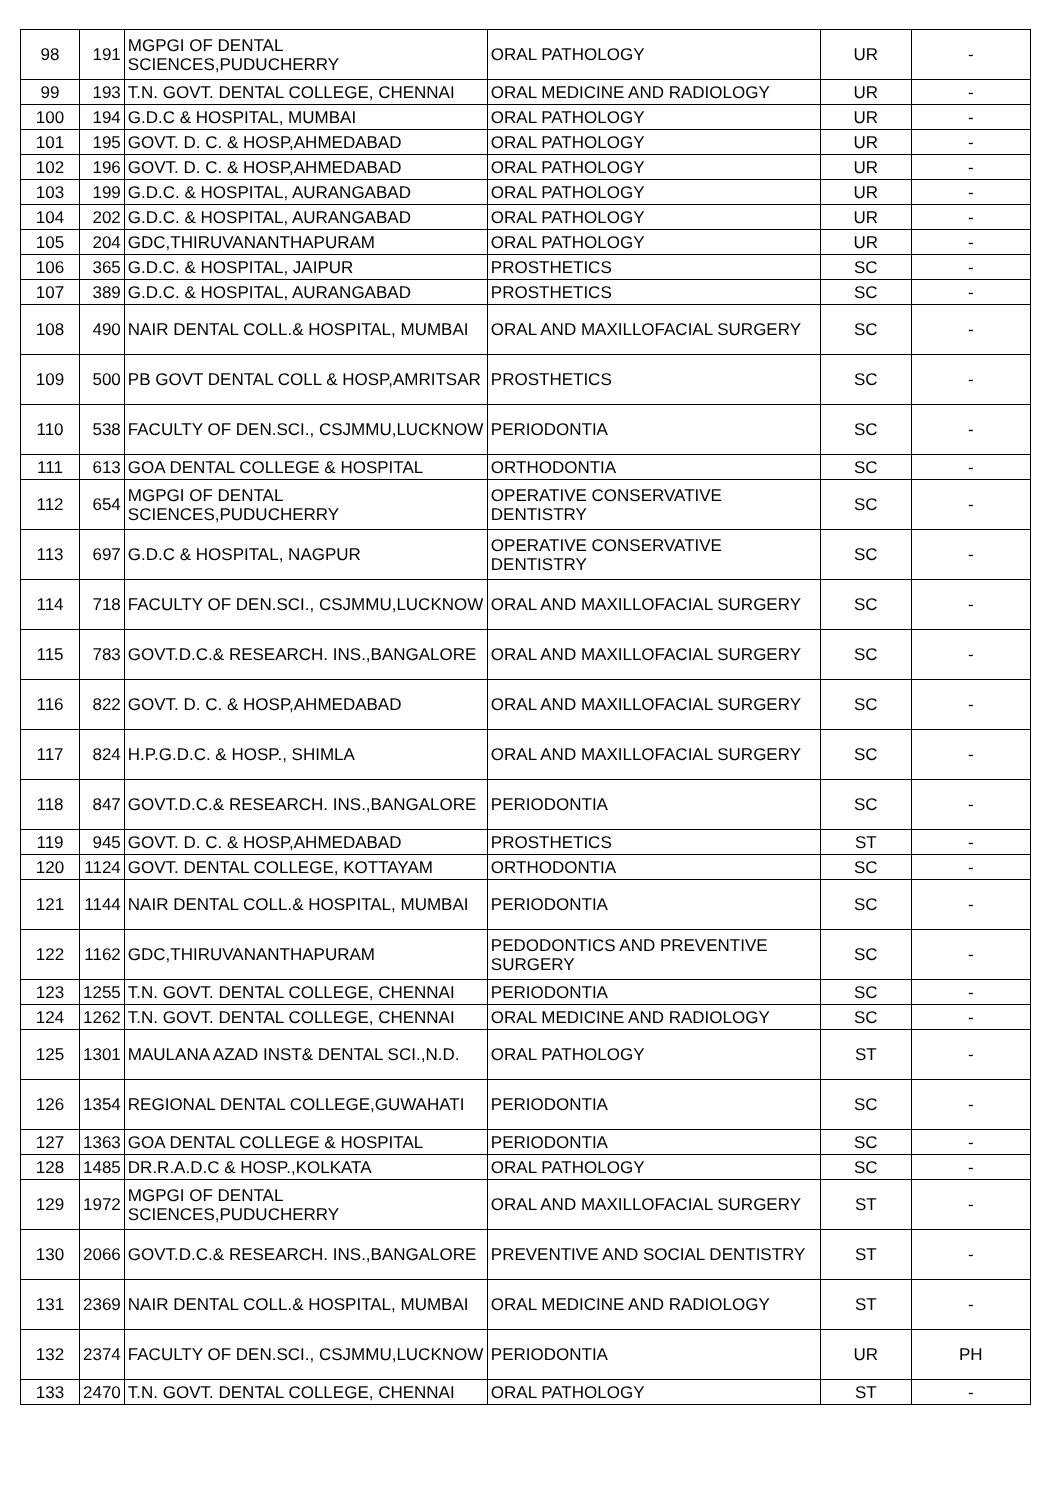| 98 | 191 | MGPGI OF DENTAL SCIENCES,PUDUCHERRY | ORAL PATHOLOGY | UR | - |
| 99 | 193 | T.N. GOVT. DENTAL COLLEGE, CHENNAI | ORAL MEDICINE AND RADIOLOGY | UR | - |
| 100 | 194 | G.D.C & HOSPITAL, MUMBAI | ORAL PATHOLOGY | UR | - |
| 101 | 195 | GOVT. D. C. & HOSP,AHMEDABAD | ORAL PATHOLOGY | UR | - |
| 102 | 196 | GOVT. D. C. & HOSP,AHMEDABAD | ORAL PATHOLOGY | UR | - |
| 103 | 199 | G.D.C. & HOSPITAL, AURANGABAD | ORAL PATHOLOGY | UR | - |
| 104 | 202 | G.D.C. & HOSPITAL, AURANGABAD | ORAL PATHOLOGY | UR | - |
| 105 | 204 | GDC,THIRUVANANTHAPURAM | ORAL PATHOLOGY | UR | - |
| 106 | 365 | G.D.C. & HOSPITAL, JAIPUR | PROSTHETICS | SC | - |
| 107 | 389 | G.D.C. & HOSPITAL, AURANGABAD | PROSTHETICS | SC | - |
| 108 | 490 | NAIR DENTAL COLL.& HOSPITAL, MUMBAI | ORAL AND MAXILLOFACIAL SURGERY | SC | - |
| 109 | 500 | PB GOVT DENTAL COLL & HOSP,AMRITSAR | PROSTHETICS | SC | - |
| 110 | 538 | FACULTY OF DEN.SCI., CSJMMU,LUCKNOW | PERIODONTIA | SC | - |
| 111 | 613 | GOA DENTAL COLLEGE & HOSPITAL | ORTHODONTIA | SC | - |
| 112 | 654 | MGPGI OF DENTAL SCIENCES,PUDUCHERRY | OPERATIVE CONSERVATIVE DENTISTRY | SC | - |
| 113 | 697 | G.D.C & HOSPITAL, NAGPUR | OPERATIVE CONSERVATIVE DENTISTRY | SC | - |
| 114 | 718 | FACULTY OF DEN.SCI., CSJMMU,LUCKNOW | ORAL AND MAXILLOFACIAL SURGERY | SC | - |
| 115 | 783 | GOVT.D.C.& RESEARCH. INS.,BANGALORE | ORAL AND MAXILLOFACIAL SURGERY | SC | - |
| 116 | 822 | GOVT. D. C. & HOSP,AHMEDABAD | ORAL AND MAXILLOFACIAL SURGERY | SC | - |
| 117 | 824 | H.P.G.D.C. & HOSP., SHIMLA | ORAL AND MAXILLOFACIAL SURGERY | SC | - |
| 118 | 847 | GOVT.D.C.& RESEARCH. INS.,BANGALORE | PERIODONTIA | SC | - |
| 119 | 945 | GOVT. D. C. & HOSP,AHMEDABAD | PROSTHETICS | ST | - |
| 120 | 1124 | GOVT. DENTAL COLLEGE, KOTTAYAM | ORTHODONTIA | SC | - |
| 121 | 1144 | NAIR DENTAL COLL.& HOSPITAL, MUMBAI | PERIODONTIA | SC | - |
| 122 | 1162 | GDC,THIRUVANANTHAPURAM | PEDODONTICS AND PREVENTIVE SURGERY | SC | - |
| 123 | 1255 | T.N. GOVT. DENTAL COLLEGE, CHENNAI | PERIODONTIA | SC | - |
| 124 | 1262 | T.N. GOVT. DENTAL COLLEGE, CHENNAI | ORAL MEDICINE AND RADIOLOGY | SC | - |
| 125 | 1301 | MAULANA AZAD INST& DENTAL SCI.,N.D. | ORAL PATHOLOGY | ST | - |
| 126 | 1354 | REGIONAL DENTAL COLLEGE,GUWAHATI | PERIODONTIA | SC | - |
| 127 | 1363 | GOA DENTAL COLLEGE & HOSPITAL | PERIODONTIA | SC | - |
| 128 | 1485 | DR.R.A.D.C & HOSP.,KOLKATA | ORAL PATHOLOGY | SC | - |
| 129 | 1972 | MGPGI OF DENTAL SCIENCES,PUDUCHERRY | ORAL AND MAXILLOFACIAL SURGERY | ST | - |
| 130 | 2066 | GOVT.D.C.& RESEARCH. INS.,BANGALORE | PREVENTIVE AND SOCIAL DENTISTRY | ST | - |
| 131 | 2369 | NAIR DENTAL COLL.& HOSPITAL, MUMBAI | ORAL MEDICINE AND RADIOLOGY | ST | - |
| 132 | 2374 | FACULTY OF DEN.SCI., CSJMMU,LUCKNOW | PERIODONTIA | UR | PH |
| 133 | 2470 | T.N. GOVT. DENTAL COLLEGE, CHENNAI | ORAL PATHOLOGY | ST | - |